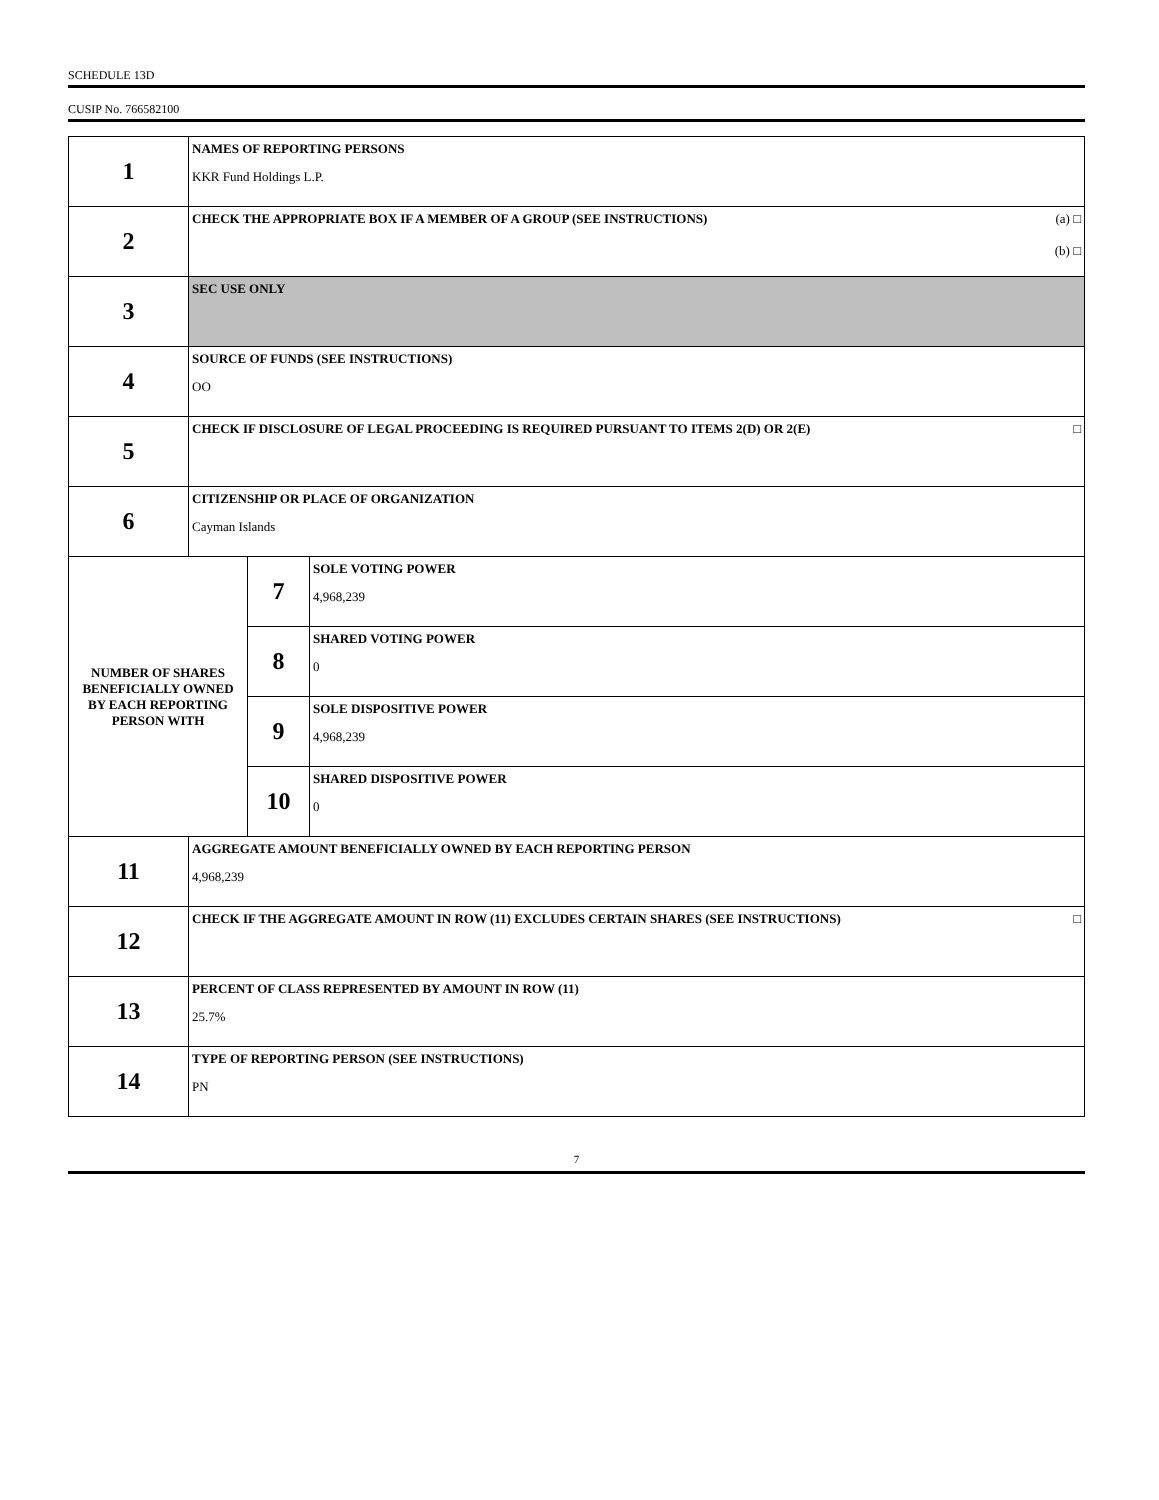SCHEDULE 13D
CUSIP No. 766582100
| 1 | NAMES OF REPORTING PERSONS KKR Fund Holdings L.P. | | |
| 2 | (a) □ (b) □ CHECK THE APPROPRIATE BOX IF A MEMBER OF A GROUP (SEE INSTRUCTIONS) | | |
| 3 | SEC USE ONLY | | |
| 4 | SOURCE OF FUNDS (SEE INSTRUCTIONS) OO | | |
| 5 | □ CHECK IF DISCLOSURE OF LEGAL PROCEEDING IS REQUIRED PURSUANT TO ITEMS 2(D) OR 2(E) | | |
| 6 | CITIZENSHIP OR PLACE OF ORGANIZATION Cayman Islands | | |
| NUMBER OF SHARES BENEFICIALLY OWNED BY EACH REPORTING PERSON WITH | | 7 | SOLE VOTING POWER 4,968,239 |
| | | 8 | SHARED VOTING POWER 0 |
| | | 9 | SOLE DISPOSITIVE POWER 4,968,239 |
| | | 10 | SHARED DISPOSITIVE POWER 0 |
| 11 | AGGREGATE AMOUNT BENEFICIALLY OWNED BY EACH REPORTING PERSON 4,968,239 | | |
| 12 | □ CHECK IF THE AGGREGATE AMOUNT IN ROW (11) EXCLUDES CERTAIN SHARES (SEE INSTRUCTIONS) | | |
| 13 | PERCENT OF CLASS REPRESENTED BY AMOUNT IN ROW (11) 25.7% | | |
| 14 | TYPE OF REPORTING PERSON (SEE INSTRUCTIONS) PN | | |
7